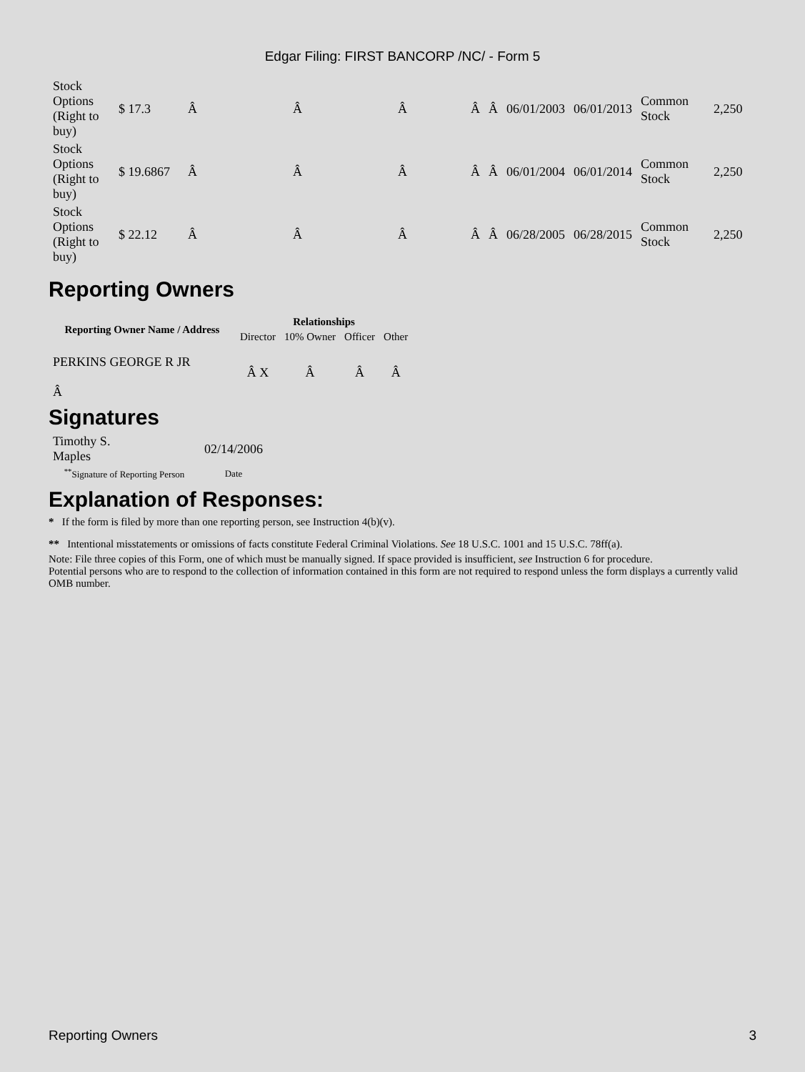Edgar Filing: FIRST BANCORP /NC/ - Form 5
| Stock Options (Right to buy) | $ 17.3 | Â | Â | Â | Â | Â | 06/01/2003 | 06/01/2013 | Common Stock | 2,250 |
| Stock Options (Right to buy) | $ 19.6867 | Â | Â | Â | Â | Â | 06/01/2004 | 06/01/2014 | Common Stock | 2,250 |
| Stock Options (Right to buy) | $ 22.12 | Â | Â | Â | Â | Â | 06/28/2005 | 06/28/2015 | Common Stock | 2,250 |
Reporting Owners
| Reporting Owner Name / Address | Relationships | | | |
| --- | --- | --- | --- | --- |
| | Director | 10% Owner | Officer | Other |
| PERKINS GEORGE R JR Â | Â X | Â | Â | Â |
Signatures
| Timothy S. Maples | 02/14/2006 |
| <sup>**</sup> Signature of Reporting Person | Date |
Explanation of Responses:
* If the form is filed by more than one reporting person, see Instruction 4(b)(v).
** Intentional misstatements or omissions of facts constitute Federal Criminal Violations. See 18 U.S.C. 1001 and 15 U.S.C. 78ff(a).
Note: File three copies of this Form, one of which must be manually signed. If space provided is insufficient, see Instruction 6 for procedure.
Potential persons who are to respond to the collection of information contained in this form are not required to respond unless the form displays a currently valid OMB number.
Reporting Owners 3